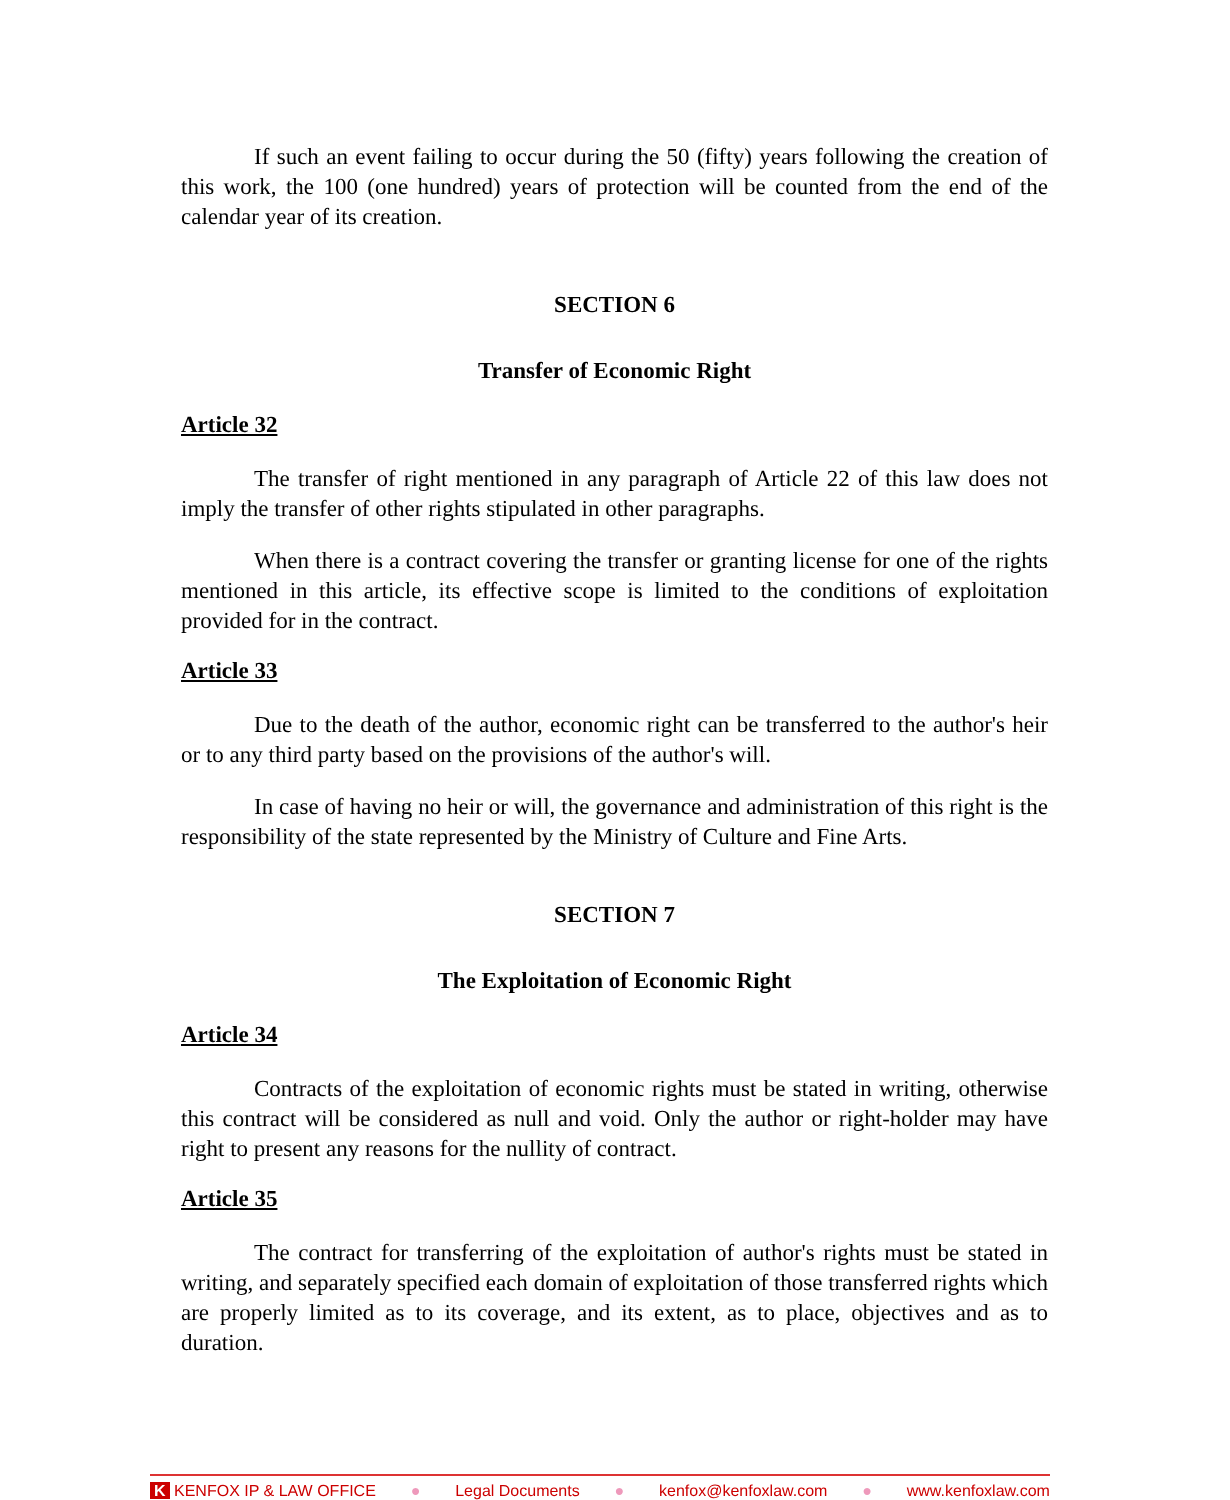If such an event failing to occur during the 50 (fifty) years following the creation of this work, the 100 (one hundred) years of protection will be counted from the end of the calendar year of its creation.
SECTION 6
Transfer of Economic Right
Article 32
The transfer of right mentioned in any paragraph of Article 22 of this law does not imply the transfer of other rights stipulated in other paragraphs.
When there is a contract covering the transfer or granting license for one of the rights mentioned in this article, its effective scope is limited to the conditions of exploitation provided for in the contract.
Article 33
Due to the death of the author, economic right can be transferred to the author's heir or to any third party based on the provisions of the author's will.
In case of having no heir or will, the governance and administration of this right is the responsibility of the state represented by the Ministry of Culture and Fine Arts.
SECTION 7
The Exploitation of Economic Right
Article 34
Contracts of the exploitation of economic rights must be stated in writing, otherwise this contract will be considered as null and void. Only the author or right-holder may have right to present any reasons for the nullity of contract.
Article 35
The contract for transferring of the exploitation of author's rights must be stated in writing, and separately specified each domain of exploitation of those transferred rights which are properly limited as to its coverage, and its extent, as to place, objectives and as to duration.
K KENFOX IP & LAW OFFICE ● Legal Documents ● kenfox@kenfoxlaw.com ● www.kenfoxlaw.com